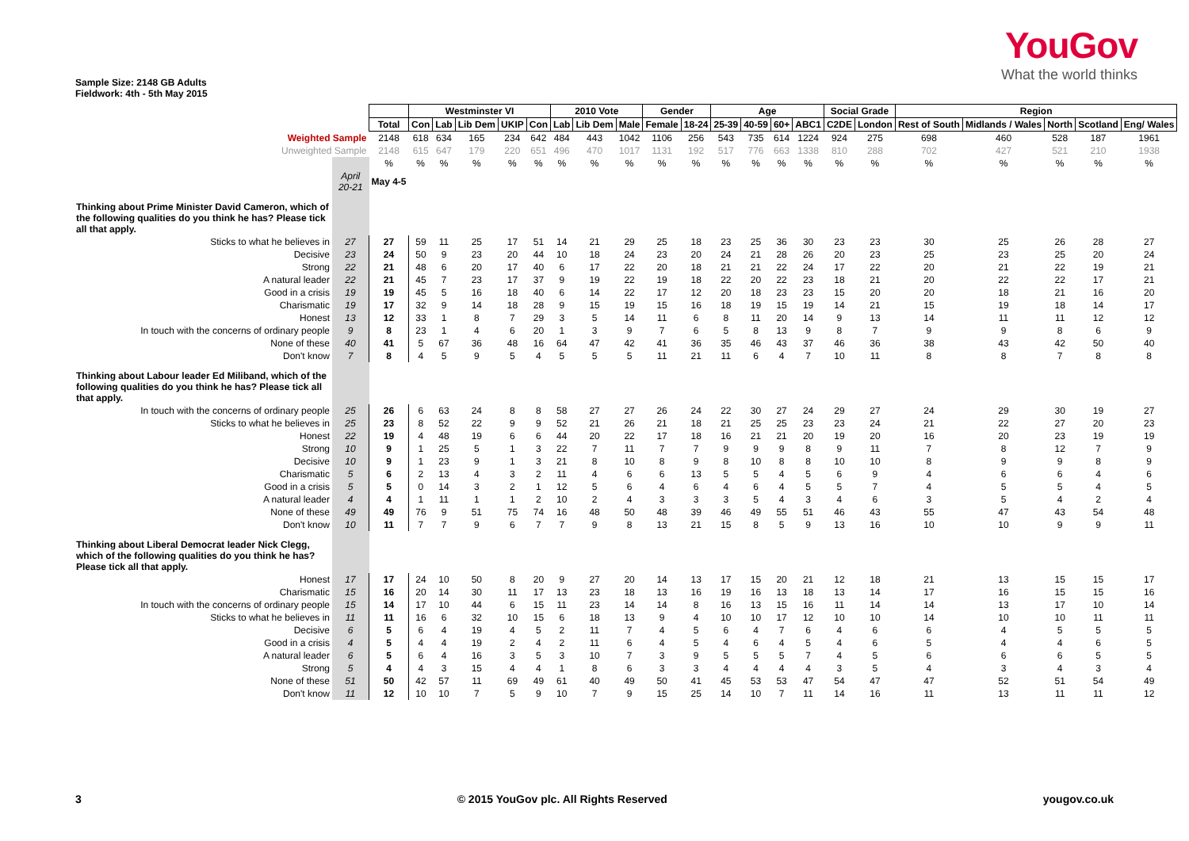YouGov
What the world thinks
Sample Size: 2148 GB Adults
Fieldwork: 4th - 5th May 2015
| | | | Westminster VI | | | | | 2010 Vote | | | Gender | | Age | | | | Social Grade | | Region | | | | |
| | | Total | Con | Lab | Lib Dem | UKIP | Con | Lab | Lib Dem | Male | Female | 18-24 | 25-39 | 40-59 | 60+ | ABC1 | C2DE | London | Rest of South | Midlands / Wales | North | Scotland | Eng/ Wales |
| Weighted Sample | | 2148 | 618 | 634 | 165 | 234 | 642 | 484 | 443 | 1042 | 1106 | 256 | 543 | 735 | 614 | 1224 | 924 | 275 | 698 | 460 | 528 | 187 | 1961 |
| Unweighted Sample | | 2148 | 615 | 647 | 179 | 220 | 651 | 496 | 470 | 1017 | 1131 | 192 | 517 | 776 | 663 | 1338 | 810 | 288 | 702 | 427 | 521 | 210 | 1938 |
| | | % | % | % | % | % | % | % | % | % | % | % | % | % | % | % | % | % | % | % | % | % | % |
| | April 20-21 | May 4-5 | | | | | | | | | | | | | | | | | | | | | |
| Thinking about Prime Minister David Cameron, which of the following qualities do you think he has? Please tick all that apply. | | | | | | | | | | | | | | | | | | | | | | | |
| Sticks to what he believes in | 27 | 27 | 59 | 11 | 25 | 17 | 51 | 14 | 21 | 29 | 25 | 18 | 23 | 25 | 36 | 30 | 23 | 23 | 30 | 25 | 26 | 28 | 27 |
| Decisive | 23 | 24 | 50 | 9 | 23 | 20 | 44 | 10 | 18 | 24 | 23 | 20 | 24 | 21 | 28 | 26 | 20 | 23 | 25 | 23 | 25 | 20 | 24 |
| Strong | 22 | 21 | 48 | 6 | 20 | 17 | 40 | 6 | 17 | 22 | 20 | 18 | 21 | 21 | 22 | 24 | 17 | 22 | 20 | 21 | 22 | 19 | 21 |
| A natural leader | 22 | 21 | 45 | 7 | 23 | 17 | 37 | 9 | 19 | 22 | 19 | 18 | 22 | 20 | 22 | 23 | 18 | 21 | 20 | 22 | 22 | 17 | 21 |
| Good in a crisis | 19 | 19 | 45 | 5 | 16 | 18 | 40 | 6 | 14 | 22 | 17 | 12 | 20 | 18 | 23 | 23 | 15 | 20 | 20 | 18 | 21 | 16 | 20 |
| Charismatic | 19 | 17 | 32 | 9 | 14 | 18 | 28 | 9 | 15 | 19 | 15 | 16 | 18 | 19 | 15 | 19 | 14 | 21 | 15 | 19 | 18 | 14 | 17 |
| Honest | 13 | 12 | 33 | 1 | 8 | 7 | 29 | 3 | 5 | 14 | 11 | 6 | 8 | 11 | 20 | 14 | 9 | 13 | 14 | 11 | 11 | 12 | 12 |
| In touch with the concerns of ordinary people | 9 | 8 | 23 | 1 | 4 | 6 | 20 | 1 | 3 | 9 | 7 | 6 | 5 | 8 | 13 | 9 | 8 | 7 | 9 | 9 | 8 | 6 | 9 |
| None of these | 40 | 41 | 5 | 67 | 36 | 48 | 16 | 64 | 47 | 42 | 41 | 36 | 35 | 46 | 43 | 37 | 46 | 36 | 38 | 43 | 42 | 50 | 40 |
| Don't know | 7 | 8 | 4 | 5 | 9 | 5 | 4 | 5 | 5 | 5 | 11 | 21 | 11 | 6 | 4 | 7 | 10 | 11 | 8 | 8 | 7 | 8 | 8 |
| Thinking about Labour leader Ed Miliband, which of the following qualities do you think he has? Please tick all that apply. | | | | | | | | | | | | | | | | | | | | | | | |
| In touch with the concerns of ordinary people | 25 | 26 | 6 | 63 | 24 | 8 | 8 | 58 | 27 | 27 | 26 | 24 | 22 | 30 | 27 | 24 | 29 | 27 | 24 | 29 | 30 | 19 | 27 |
| Sticks to what he believes in | 25 | 23 | 8 | 52 | 22 | 9 | 9 | 52 | 21 | 26 | 21 | 18 | 21 | 25 | 25 | 23 | 23 | 24 | 21 | 22 | 27 | 20 | 23 |
| Honest | 22 | 19 | 4 | 48 | 19 | 6 | 6 | 44 | 20 | 22 | 17 | 18 | 16 | 21 | 21 | 20 | 19 | 20 | 16 | 20 | 23 | 19 | 19 |
| Strong | 10 | 9 | 1 | 25 | 5 | 1 | 3 | 22 | 7 | 11 | 7 | 7 | 9 | 9 | 9 | 8 | 9 | 11 | 7 | 8 | 12 | 7 | 9 |
| Decisive | 10 | 9 | 1 | 23 | 9 | 1 | 3 | 21 | 8 | 10 | 8 | 9 | 8 | 10 | 8 | 8 | 10 | 10 | 8 | 9 | 9 | 8 | 9 |
| Charismatic | 5 | 6 | 2 | 13 | 4 | 3 | 2 | 11 | 4 | 6 | 6 | 13 | 5 | 5 | 4 | 5 | 6 | 9 | 4 | 6 | 6 | 4 | 6 |
| Good in a crisis | 5 | 5 | 0 | 14 | 3 | 2 | 1 | 12 | 5 | 6 | 4 | 6 | 4 | 6 | 4 | 5 | 5 | 7 | 4 | 5 | 5 | 4 | 5 |
| A natural leader | 4 | 4 | 1 | 11 | 1 | 1 | 2 | 10 | 2 | 4 | 3 | 3 | 3 | 5 | 4 | 3 | 4 | 6 | 3 | 5 | 4 | 2 | 4 |
| None of these | 49 | 49 | 76 | 9 | 51 | 75 | 74 | 16 | 48 | 50 | 48 | 39 | 46 | 49 | 55 | 51 | 46 | 43 | 55 | 47 | 43 | 54 | 48 |
| Don't know | 10 | 11 | 7 | 7 | 9 | 6 | 7 | 7 | 9 | 8 | 13 | 21 | 15 | 8 | 5 | 9 | 13 | 16 | 10 | 10 | 9 | 9 | 11 |
| Thinking about Liberal Democrat leader Nick Clegg, which of the following qualities do you think he has? Please tick all that apply. | | | | | | | | | | | | | | | | | | | | | | | |
| Honest | 17 | 17 | 24 | 10 | 50 | 8 | 20 | 9 | 27 | 20 | 14 | 13 | 17 | 15 | 20 | 21 | 12 | 18 | 21 | 13 | 15 | 15 | 17 |
| Charismatic | 15 | 16 | 20 | 14 | 30 | 11 | 17 | 13 | 23 | 18 | 13 | 16 | 19 | 16 | 13 | 18 | 13 | 14 | 17 | 16 | 15 | 15 | 16 |
| In touch with the concerns of ordinary people | 15 | 14 | 17 | 10 | 44 | 6 | 15 | 11 | 23 | 14 | 14 | 8 | 16 | 13 | 15 | 16 | 11 | 14 | 14 | 13 | 17 | 10 | 14 |
| Sticks to what he believes in | 11 | 11 | 16 | 6 | 32 | 10 | 15 | 6 | 18 | 13 | 9 | 4 | 10 | 10 | 17 | 12 | 10 | 10 | 14 | 10 | 10 | 11 | 11 |
| Decisive | 6 | 5 | 6 | 4 | 19 | 4 | 5 | 2 | 11 | 7 | 4 | 5 | 6 | 4 | 7 | 6 | 4 | 6 | 6 | 4 | 5 | 5 | 5 |
| Good in a crisis | 4 | 5 | 4 | 4 | 19 | 2 | 4 | 2 | 11 | 6 | 4 | 5 | 4 | 6 | 4 | 5 | 4 | 6 | 5 | 4 | 4 | 6 | 5 |
| A natural leader | 6 | 5 | 6 | 4 | 16 | 3 | 5 | 3 | 10 | 7 | 3 | 9 | 5 | 5 | 5 | 7 | 4 | 5 | 6 | 6 | 6 | 5 | 5 |
| Strong | 5 | 4 | 4 | 3 | 15 | 4 | 4 | 1 | 8 | 6 | 3 | 3 | 4 | 4 | 4 | 4 | 3 | 5 | 4 | 3 | 4 | 3 | 4 |
| None of these | 51 | 50 | 42 | 57 | 11 | 69 | 49 | 61 | 40 | 49 | 50 | 41 | 45 | 53 | 53 | 47 | 54 | 47 | 47 | 52 | 51 | 54 | 49 |
| Don't know | 11 | 12 | 10 | 10 | 7 | 5 | 9 | 10 | 7 | 9 | 15 | 25 | 14 | 10 | 7 | 11 | 14 | 16 | 11 | 13 | 11 | 11 | 12 |
3 © 2015 YouGov plc. All Rights Reserved yougov.co.uk